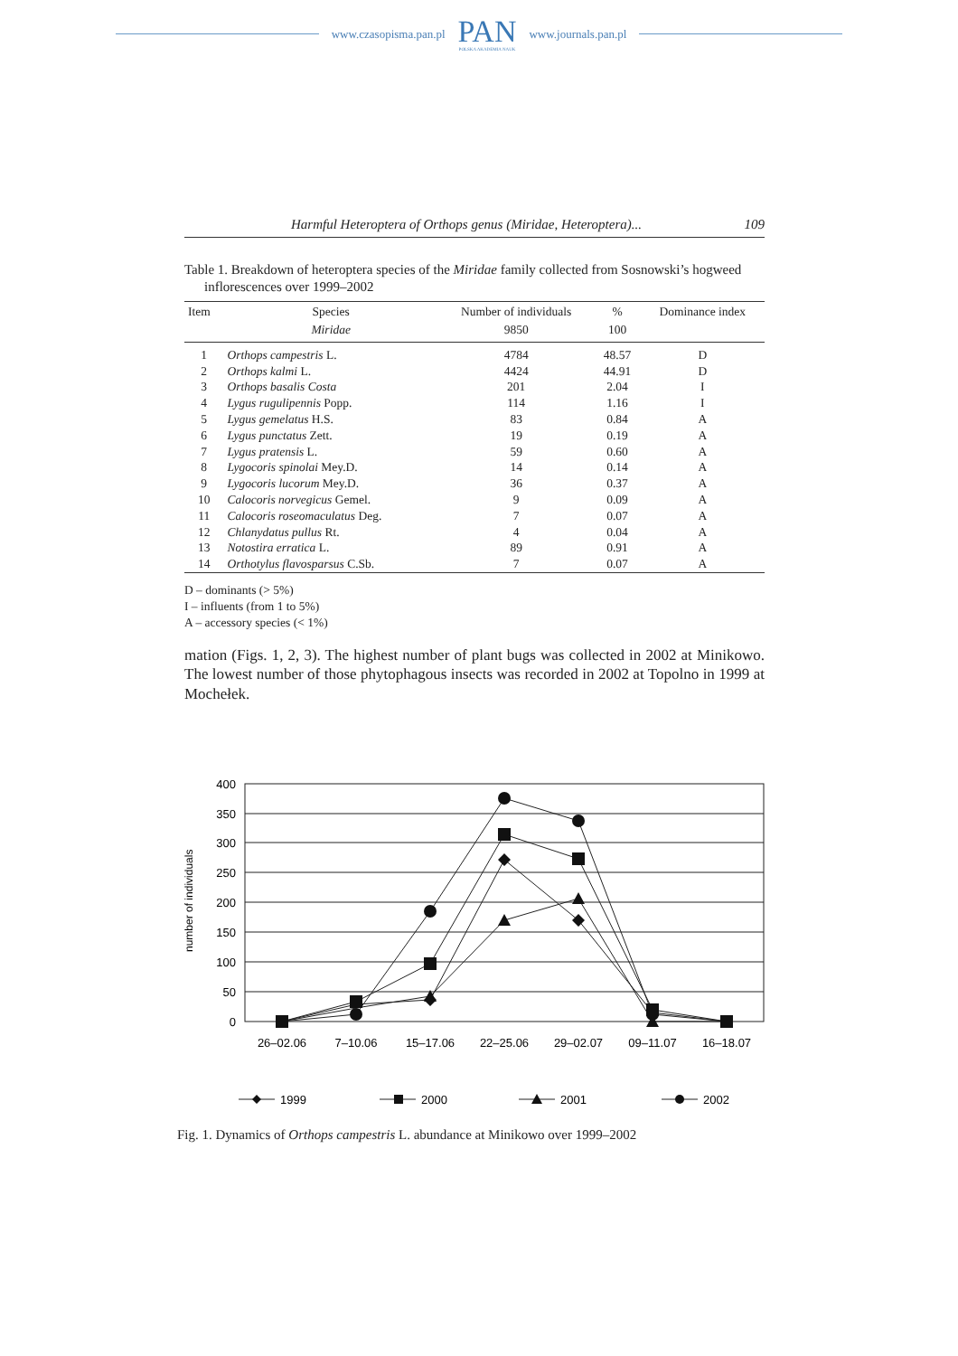www.czasopisma.pan.pl
PAN
POLSKA AKADEMIA NAUK
www.journals.pan.pl
Harmful Heteroptera of Orthops genus (Miridae, Heteroptera)... 109
Table 1. Breakdown of heteroptera species of the Miridae family collected from Sosnowski’s hogweed inflorescences over 1999–2002
| Item | Species | Number of individuals | % | Dominance index |
| --- | --- | --- | --- | --- |
| | Miridae | 9850 | 100 | |
| 1 | Orthops campestris L. | 4784 | 48.57 | D |
| 2 | Orthops kalmi L. | 4424 | 44.91 | D |
| 3 | Orthops basalis Costa | 201 | 2.04 | I |
| 4 | Lygus rugulipennis Popp. | 114 | 1.16 | I |
| 5 | Lygus gemelatus H.S. | 83 | 0.84 | A |
| 6 | Lygus punctatus Zett. | 19 | 0.19 | A |
| 7 | Lygus pratensis L. | 59 | 0.60 | A |
| 8 | Lygocoris spinolai Mey.D. | 14 | 0.14 | A |
| 9 | Lygocoris lucorum Mey.D. | 36 | 0.37 | A |
| 10 | Calocoris norvegicus Gemel. | 9 | 0.09 | A |
| 11 | Calocoris roseomaculatus Deg. | 7 | 0.07 | A |
| 12 | Chlanydatus pullus Rt. | 4 | 0.04 | A |
| 13 | Notostira erratica L. | 89 | 0.91 | A |
| 14 | Orthotylus flavosparsus C.Sb. | 7 | 0.07 | A |
D – dominants (> 5%)
I – influents (from 1 to 5%)
A – accessory species (< 1%)
mation (Figs. 1, 2, 3). The highest number of plant bugs was collected in 2002 at Minikowo. The lowest number of those phytophagous insects was recorded in 2002 at Topolno in 1999 at Mochełek.
400
350
300
250
200
150
100
50
0
number of individuals
26–02.06
7–10.06
15–17.06
22–25.06
29–02.07
09–11.07
16–18.07
1999
2000
2001
2002
Fig. 1. Dynamics of Orthops campestris L. abundance at Minikowo over 1999–2002